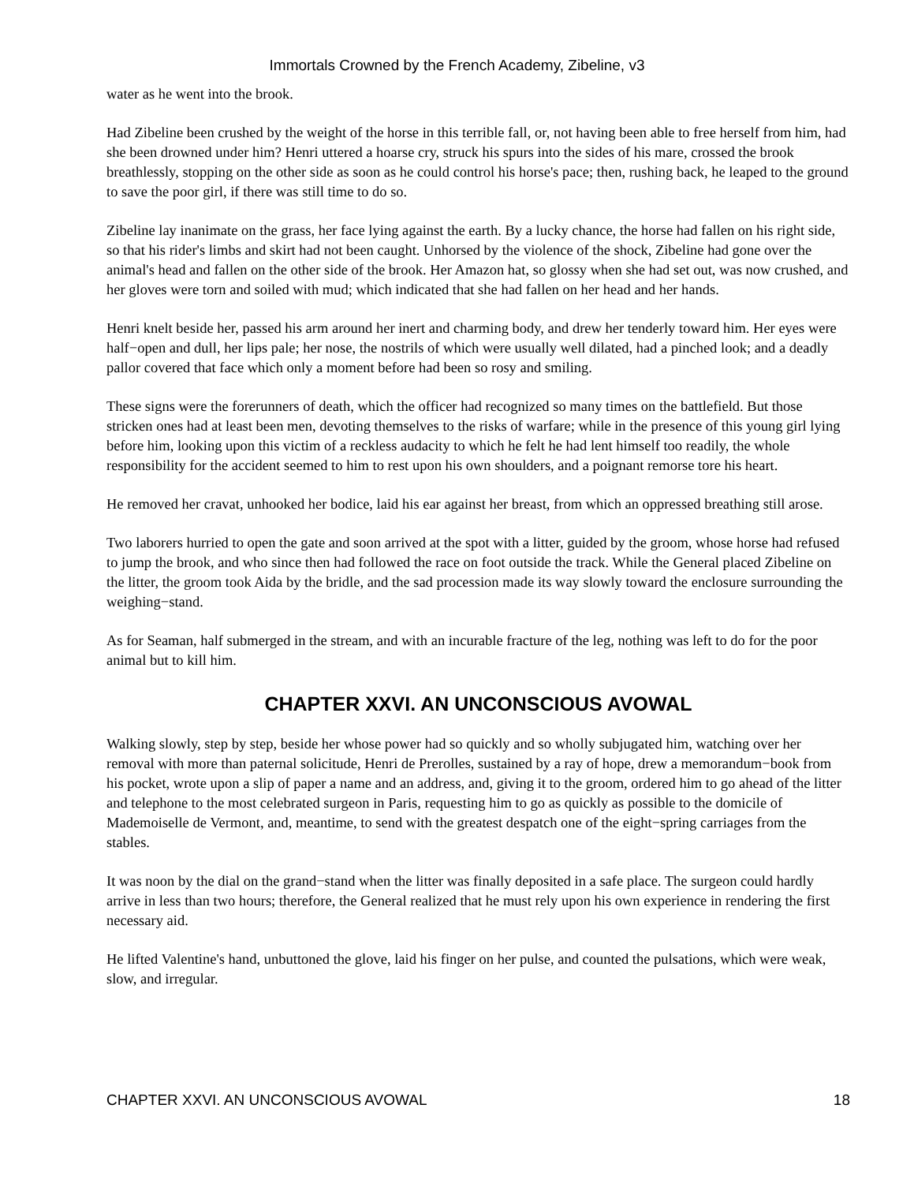Immortals Crowned by the French Academy, Zibeline, v3
water as he went into the brook.
Had Zibeline been crushed by the weight of the horse in this terrible fall, or, not having been able to free herself from him, had she been drowned under him? Henri uttered a hoarse cry, struck his spurs into the sides of his mare, crossed the brook breathlessly, stopping on the other side as soon as he could control his horse's pace; then, rushing back, he leaped to the ground to save the poor girl, if there was still time to do so.
Zibeline lay inanimate on the grass, her face lying against the earth. By a lucky chance, the horse had fallen on his right side, so that his rider's limbs and skirt had not been caught. Unhorsed by the violence of the shock, Zibeline had gone over the animal's head and fallen on the other side of the brook. Her Amazon hat, so glossy when she had set out, was now crushed, and her gloves were torn and soiled with mud; which indicated that she had fallen on her head and her hands.
Henri knelt beside her, passed his arm around her inert and charming body, and drew her tenderly toward him. Her eyes were half−open and dull, her lips pale; her nose, the nostrils of which were usually well dilated, had a pinched look; and a deadly pallor covered that face which only a moment before had been so rosy and smiling.
These signs were the forerunners of death, which the officer had recognized so many times on the battlefield. But those stricken ones had at least been men, devoting themselves to the risks of warfare; while in the presence of this young girl lying before him, looking upon this victim of a reckless audacity to which he felt he had lent himself too readily, the whole responsibility for the accident seemed to him to rest upon his own shoulders, and a poignant remorse tore his heart.
He removed her cravat, unhooked her bodice, laid his ear against her breast, from which an oppressed breathing still arose.
Two laborers hurried to open the gate and soon arrived at the spot with a litter, guided by the groom, whose horse had refused to jump the brook, and who since then had followed the race on foot outside the track. While the General placed Zibeline on the litter, the groom took Aida by the bridle, and the sad procession made its way slowly toward the enclosure surrounding the weighing−stand.
As for Seaman, half submerged in the stream, and with an incurable fracture of the leg, nothing was left to do for the poor animal but to kill him.
CHAPTER XXVI. AN UNCONSCIOUS AVOWAL
Walking slowly, step by step, beside her whose power had so quickly and so wholly subjugated him, watching over her removal with more than paternal solicitude, Henri de Prerolles, sustained by a ray of hope, drew a memorandum−book from his pocket, wrote upon a slip of paper a name and an address, and, giving it to the groom, ordered him to go ahead of the litter and telephone to the most celebrated surgeon in Paris, requesting him to go as quickly as possible to the domicile of Mademoiselle de Vermont, and, meantime, to send with the greatest despatch one of the eight−spring carriages from the stables.
It was noon by the dial on the grand−stand when the litter was finally deposited in a safe place. The surgeon could hardly arrive in less than two hours; therefore, the General realized that he must rely upon his own experience in rendering the first necessary aid.
He lifted Valentine's hand, unbuttoned the glove, laid his finger on her pulse, and counted the pulsations, which were weak, slow, and irregular.
CHAPTER XXVI. AN UNCONSCIOUS AVOWAL 18